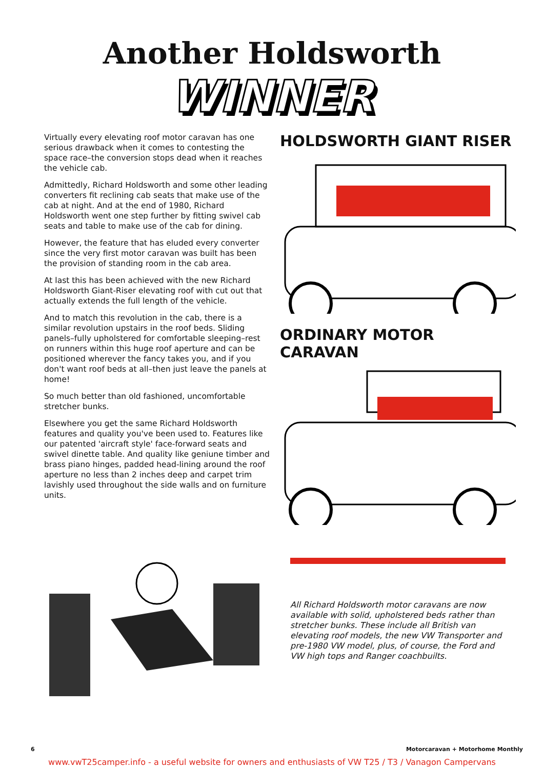Another Holdsworth
WINNER
Virtually every elevating roof motor caravan has one serious drawback when it comes to contesting the space race–the conversion stops dead when it reaches the vehicle cab.
Admittedly, Richard Holdsworth and some other leading converters fit reclining cab seats that make use of the cab at night. And at the end of 1980, Richard Holdsworth went one step further by fitting swivel cab seats and table to make use of the cab for dining.
However, the feature that has eluded every converter since the very first motor caravan was built has been the provision of standing room in the cab area.
At last this has been achieved with the new Richard Holdsworth Giant-Riser elevating roof with cut out that actually extends the full length of the vehicle.
And to match this revolution in the cab, there is a similar revolution upstairs in the roof beds. Sliding panels–fully upholstered for comfortable sleeping–rest on runners within this huge roof aperture and can be positioned wherever the fancy takes you, and if you don't want roof beds at all–then just leave the panels at home!
So much better than old fashioned, uncomfortable stretcher bunks.
Elsewhere you get the same Richard Holdsworth features and quality you've been used to. Features like our patented 'aircraft style' face-forward seats and swivel dinette table. And quality like geniune timber and brass piano hinges, padded head-lining around the roof aperture no less than 2 inches deep and carpet trim lavishly used throughout the side walls and on furniture units.
HOLDSWORTH GIANT RISER
ORDINARY MOTOR CARAVAN
All Richard Holdsworth motor caravans are now available with solid, upholstered beds rather than stretcher bunks. These include all British van elevating roof models, the new VW Transporter and pre-1980 VW model, plus, of course, the Ford and VW high tops and Ranger coachbuilts.
6 Motorcaravan + Motorhome Monthly
www.vwT25camper.info - a useful website for owners and enthusiasts of VW T25 / T3 / Vanagon Campervans